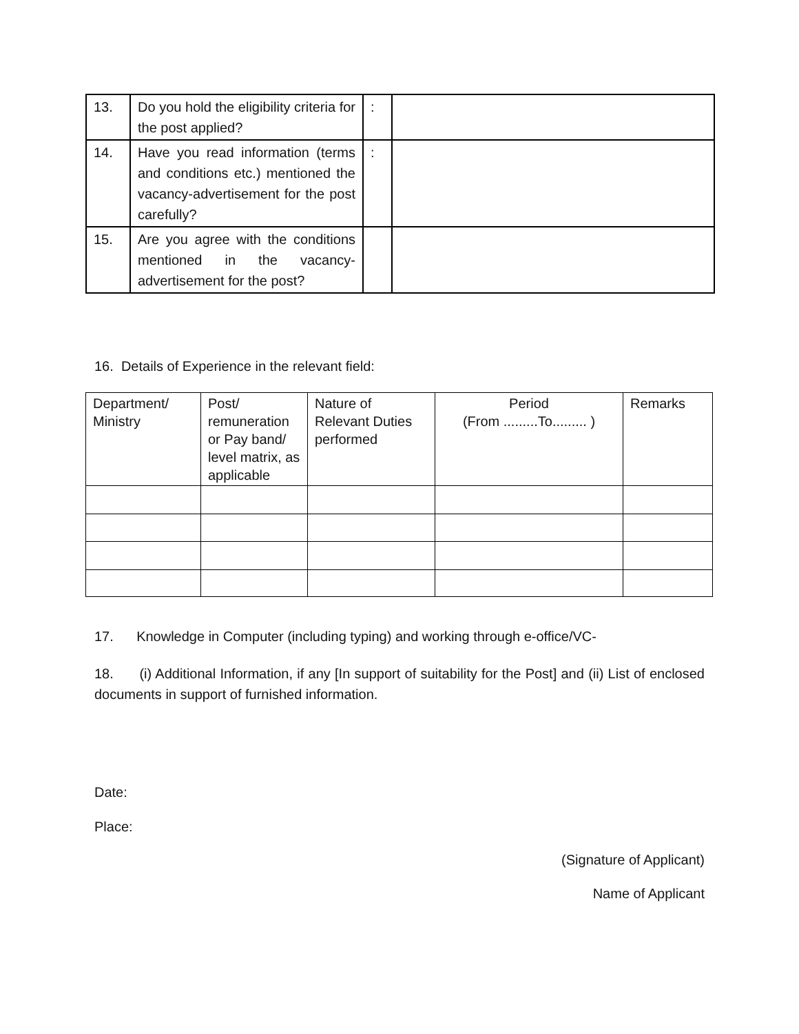| 13. | Do you hold the eligibility criteria for the post applied? | : | |
| 14. | Have you read information (terms and conditions etc.) mentioned the vacancy-advertisement for the post carefully? | : | |
| 15. | Are you agree with the conditions mentioned in the vacancy-advertisement for the post? | | |
16. Details of Experience in the relevant field:
| Department/ Ministry | Post/ remuneration or Pay band/ level matrix, as applicable | Nature of Relevant Duties performed | Period (From .........To......... ) | Remarks |
17. Knowledge in Computer (including typing) and working through e-office/VC-
18. (i) Additional Information, if any [In support of suitability for the Post] and (ii) List of enclosed documents in support of furnished information.
Date:
Place:
(Signature of Applicant)
Name of Applicant